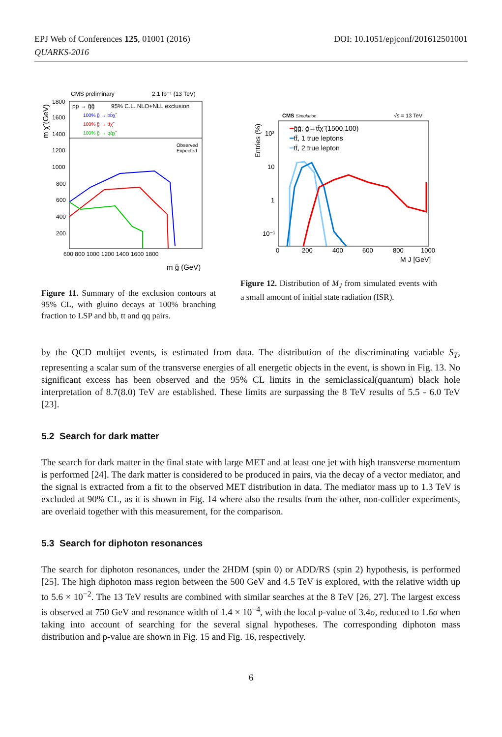EPJ Web of Conferences 125, 01001 (2016)
QUARKS-2016
DOI: 10.1051/epjconf/201612501001
CMS preliminary
2.1 fb⁻¹ (13 TeV)
pp → g̃g̃
95% C.L. NLO+NLL exclusion
100% g̃ → bb̄χ̃
100% g̃ → tt̄χ̃
100% g̃ → qq̄χ̃
Observed
Expected
1800
1600
1400
1200
1000
800
600
400
200
600 800 1000 1200 1400 1600 1800
m g̃ (GeV)
m χ̃ (GeV)
Figure 11. Summary of the exclusion contours at 95% CL, with gluino decays at 100% branching fraction to LSP and bb, tt and qq pairs.
CMS Simulation
√s = 13 TeV
━g̃g̃, g̃→tt̄χ̃ (1500,100)
━tt̄, 1 true leptons
━tt̄, 2 true lepton
10²
10
1
10⁻¹
0
200
400
600
800
1000
M J [GeV]
Entries (%)
Figure 12. Distribution of M<sub>J</sub> from simulated events with a small amount of initial state radiation (ISR).
by the QCD multijet events, is estimated from data. The distribution of the discriminating variable S<sub>T</sub>, representing a scalar sum of the transverse energies of all energetic objects in the event, is shown in Fig. 13. No significant excess has been observed and the 95% CL limits in the semiclassical(quantum) black hole interpretation of 8.7(8.0) TeV are established. These limits are surpassing the 8 TeV results of 5.5 - 6.0 TeV [23].
5.2 Search for dark matter
The search for dark matter in the final state with large MET and at least one jet with high transverse momentum is performed [24]. The dark matter is considered to be produced in pairs, via the decay of a vector mediator, and the signal is extracted from a fit to the observed MET distribution in data. The mediator mass up to 1.3 TeV is excluded at 90% CL, as it is shown in Fig. 14 where also the results from the other, non-collider experiments, are overlaid together with this measurement, for the comparison.
5.3 Search for diphoton resonances
The search for diphoton resonances, under the 2HDM (spin 0) or ADD/RS (spin 2) hypothesis, is performed [25]. The high diphoton mass region between the 500 GeV and 4.5 TeV is explored, with the relative width up to 5.6 × 10<sup>−2</sup>. The 13 TeV results are combined with similar searches at the 8 TeV [26, 27]. The largest excess is observed at 750 GeV and resonance width of 1.4 × 10<sup>−4</sup>, with the local p-value of 3.4σ, reduced to 1.6σ when taking into account of searching for the several signal hypotheses. The corresponding diphoton mass distribution and p-value are shown in Fig. 15 and Fig. 16, respectively.
6